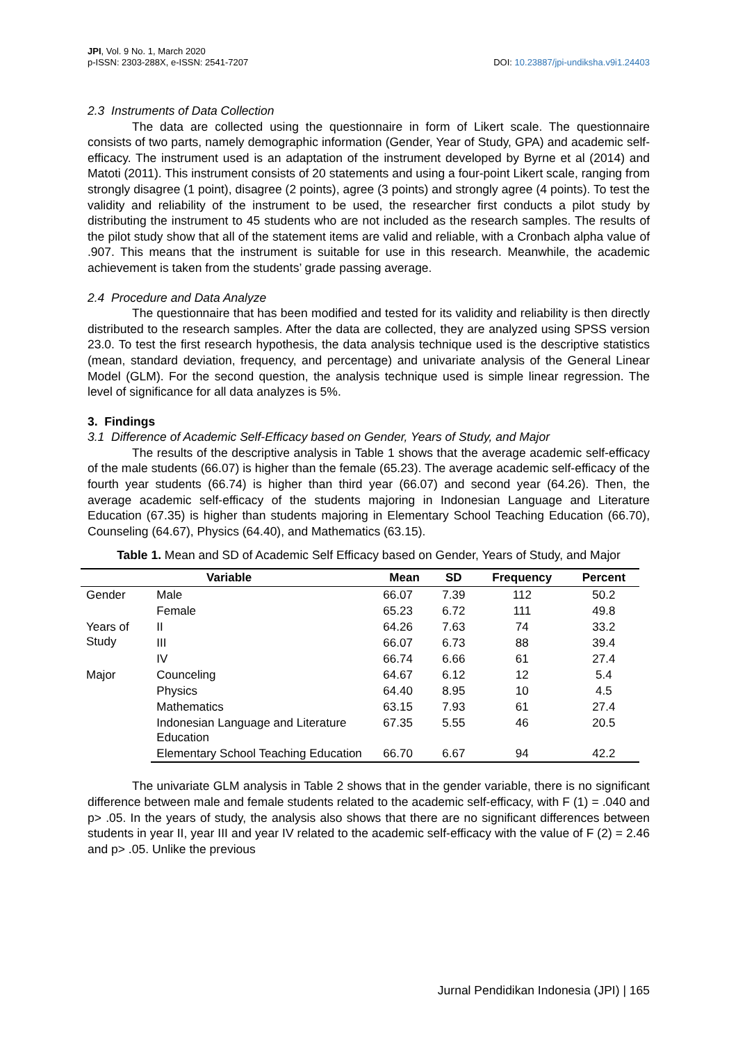JPI, Vol. 9 No. 1, March 2020
p-ISSN: 2303-288X, e-ISSN: 2541-7207
DOI: 10.23887/jpi-undiksha.v9i1.24403
2.3 Instruments of Data Collection
The data are collected using the questionnaire in form of Likert scale. The questionnaire consists of two parts, namely demographic information (Gender, Year of Study, GPA) and academic self-efficacy. The instrument used is an adaptation of the instrument developed by Byrne et al (2014) and Matoti (2011). This instrument consists of 20 statements and using a four-point Likert scale, ranging from strongly disagree (1 point), disagree (2 points), agree (3 points) and strongly agree (4 points). To test the validity and reliability of the instrument to be used, the researcher first conducts a pilot study by distributing the instrument to 45 students who are not included as the research samples. The results of the pilot study show that all of the statement items are valid and reliable, with a Cronbach alpha value of .907. This means that the instrument is suitable for use in this research. Meanwhile, the academic achievement is taken from the students’ grade passing average.
2.4 Procedure and Data Analyze
The questionnaire that has been modified and tested for its validity and reliability is then directly distributed to the research samples. After the data are collected, they are analyzed using SPSS version 23.0. To test the first research hypothesis, the data analysis technique used is the descriptive statistics (mean, standard deviation, frequency, and percentage) and univariate analysis of the General Linear Model (GLM). For the second question, the analysis technique used is simple linear regression. The level of significance for all data analyzes is 5%.
3. Findings
3.1 Difference of Academic Self-Efficacy based on Gender, Years of Study, and Major
The results of the descriptive analysis in Table 1 shows that the average academic self-efficacy of the male students (66.07) is higher than the female (65.23). The average academic self-efficacy of the fourth year students (66.74) is higher than third year (66.07) and second year (64.26). Then, the average academic self-efficacy of the students majoring in Indonesian Language and Literature Education (67.35) is higher than students majoring in Elementary School Teaching Education (66.70), Counseling (64.67), Physics (64.40), and Mathematics (63.15).
Table 1. Mean and SD of Academic Self Efficacy based on Gender, Years of Study, and Major
| Variable | | Mean | SD | Frequency | Percent |
| --- | --- | --- | --- | --- | --- |
| Gender | Male | 66.07 | 7.39 | 112 | 50.2 |
| | Female | 65.23 | 6.72 | 111 | 49.8 |
| Years of Study | II | 64.26 | 7.63 | 74 | 33.2 |
| | III | 66.07 | 6.73 | 88 | 39.4 |
| | IV | 66.74 | 6.66 | 61 | 27.4 |
| Major | Counceling | 64.67 | 6.12 | 12 | 5.4 |
| | Physics | 64.40 | 8.95 | 10 | 4.5 |
| | Mathematics | 63.15 | 7.93 | 61 | 27.4 |
| | Indonesian Language and Literature Education | 67.35 | 5.55 | 46 | 20.5 |
| | Elementary School Teaching Education | 66.70 | 6.67 | 94 | 42.2 |
The univariate GLM analysis in Table 2 shows that in the gender variable, there is no significant difference between male and female students related to the academic self-efficacy, with F (1) = .040 and p> .05. In the years of study, the analysis also shows that there are no significant differences between students in year II, year III and year IV related to the academic self-efficacy with the value of F (2) = 2.46 and p> .05. Unlike the previous
Jurnal Pendidikan Indonesia (JPI) | 165